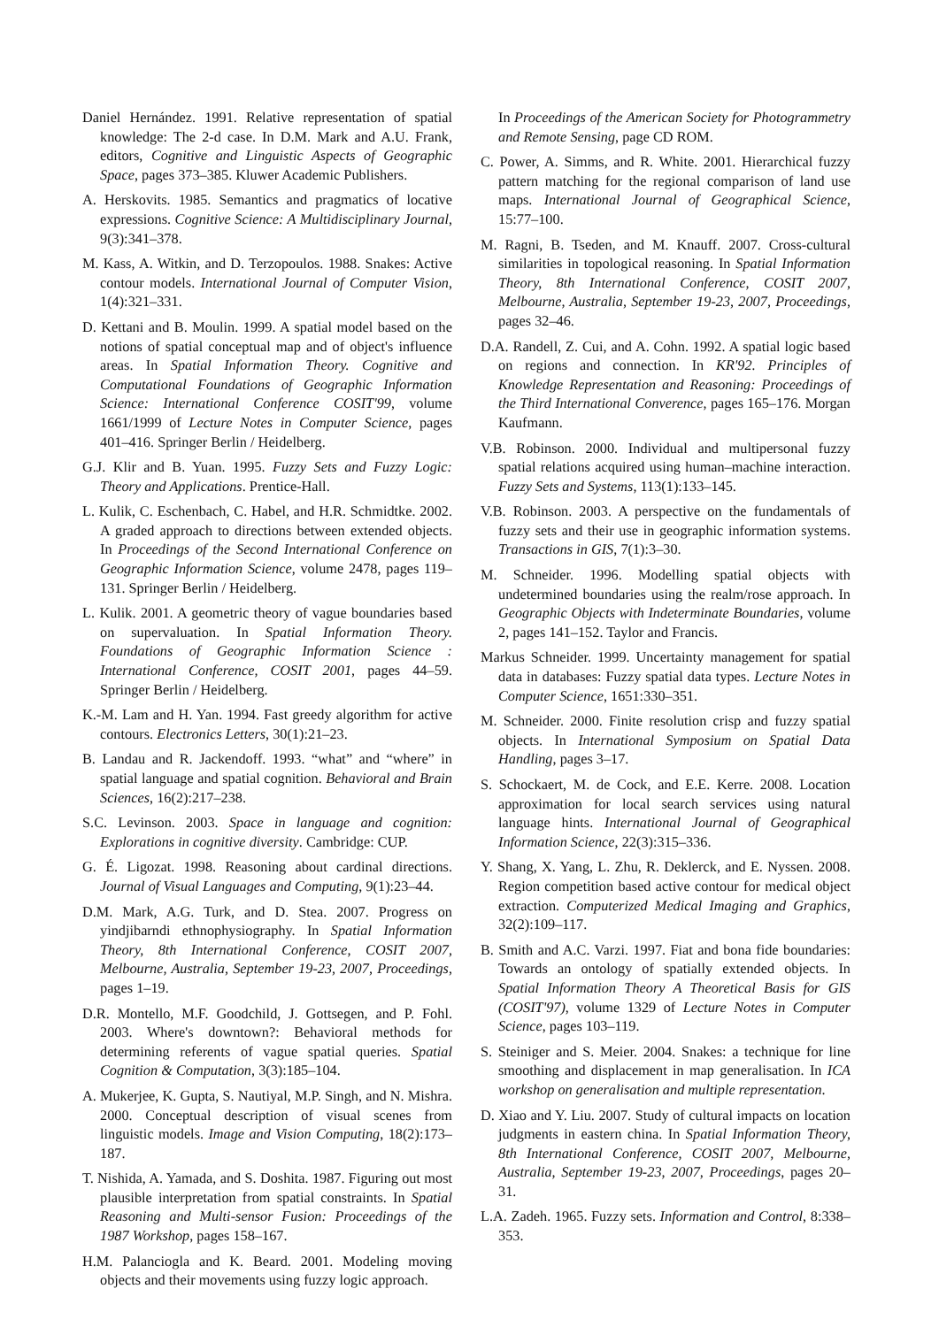Daniel Hernández. 1991. Relative representation of spatial knowledge: The 2-d case. In D.M. Mark and A.U. Frank, editors, Cognitive and Linguistic Aspects of Geographic Space, pages 373–385. Kluwer Academic Publishers.
A. Herskovits. 1985. Semantics and pragmatics of locative expressions. Cognitive Science: A Multidisciplinary Journal, 9(3):341–378.
M. Kass, A. Witkin, and D. Terzopoulos. 1988. Snakes: Active contour models. International Journal of Computer Vision, 1(4):321–331.
D. Kettani and B. Moulin. 1999. A spatial model based on the notions of spatial conceptual map and of object's influence areas. In Spatial Information Theory. Cognitive and Computational Foundations of Geographic Information Science: International Conference COSIT'99, volume 1661/1999 of Lecture Notes in Computer Science, pages 401–416. Springer Berlin / Heidelberg.
G.J. Klir and B. Yuan. 1995. Fuzzy Sets and Fuzzy Logic: Theory and Applications. Prentice-Hall.
L. Kulik, C. Eschenbach, C. Habel, and H.R. Schmidtke. 2002. A graded approach to directions between extended objects. In Proceedings of the Second International Conference on Geographic Information Science, volume 2478, pages 119–131. Springer Berlin / Heidelberg.
L. Kulik. 2001. A geometric theory of vague boundaries based on supervaluation. In Spatial Information Theory. Foundations of Geographic Information Science : International Conference, COSIT 2001, pages 44–59. Springer Berlin / Heidelberg.
K.-M. Lam and H. Yan. 1994. Fast greedy algorithm for active contours. Electronics Letters, 30(1):21–23.
B. Landau and R. Jackendoff. 1993. “what” and “where” in spatial language and spatial cognition. Behavioral and Brain Sciences, 16(2):217–238.
S.C. Levinson. 2003. Space in language and cognition: Explorations in cognitive diversity. Cambridge: CUP.
G. É. Ligozat. 1998. Reasoning about cardinal directions. Journal of Visual Languages and Computing, 9(1):23–44.
D.M. Mark, A.G. Turk, and D. Stea. 2007. Progress on yindjibarndi ethnophysiography. In Spatial Information Theory, 8th International Conference, COSIT 2007, Melbourne, Australia, September 19-23, 2007, Proceedings, pages 1–19.
D.R. Montello, M.F. Goodchild, J. Gottsegen, and P. Fohl. 2003. Where's downtown?: Behavioral methods for determining referents of vague spatial queries. Spatial Cognition & Computation, 3(3):185–104.
A. Mukerjee, K. Gupta, S. Nautiyal, M.P. Singh, and N. Mishra. 2000. Conceptual description of visual scenes from linguistic models. Image and Vision Computing, 18(2):173–187.
T. Nishida, A. Yamada, and S. Doshita. 1987. Figuring out most plausible interpretation from spatial constraints. In Spatial Reasoning and Multi-sensor Fusion: Proceedings of the 1987 Workshop, pages 158–167.
H.M. Palanciogla and K. Beard. 2001. Modeling moving objects and their movements using fuzzy logic approach.
In Proceedings of the American Society for Photogrammetry and Remote Sensing, page CD ROM.
C. Power, A. Simms, and R. White. 2001. Hierarchical fuzzy pattern matching for the regional comparison of land use maps. International Journal of Geographical Science, 15:77–100.
M. Ragni, B. Tseden, and M. Knauff. 2007. Cross-cultural similarities in topological reasoning. In Spatial Information Theory, 8th International Conference, COSIT 2007, Melbourne, Australia, September 19-23, 2007, Proceedings, pages 32–46.
D.A. Randell, Z. Cui, and A. Cohn. 1992. A spatial logic based on regions and connection. In KR'92. Principles of Knowledge Representation and Reasoning: Proceedings of the Third International Converence, pages 165–176. Morgan Kaufmann.
V.B. Robinson. 2000. Individual and multipersonal fuzzy spatial relations acquired using human–machine interaction. Fuzzy Sets and Systems, 113(1):133–145.
V.B. Robinson. 2003. A perspective on the fundamentals of fuzzy sets and their use in geographic information systems. Transactions in GIS, 7(1):3–30.
M. Schneider. 1996. Modelling spatial objects with undetermined boundaries using the realm/rose approach. In Geographic Objects with Indeterminate Boundaries, volume 2, pages 141–152. Taylor and Francis.
Markus Schneider. 1999. Uncertainty management for spatial data in databases: Fuzzy spatial data types. Lecture Notes in Computer Science, 1651:330–351.
M. Schneider. 2000. Finite resolution crisp and fuzzy spatial objects. In International Symposium on Spatial Data Handling, pages 3–17.
S. Schockaert, M. de Cock, and E.E. Kerre. 2008. Location approximation for local search services using natural language hints. International Journal of Geographical Information Science, 22(3):315–336.
Y. Shang, X. Yang, L. Zhu, R. Deklerck, and E. Nyssen. 2008. Region competition based active contour for medical object extraction. Computerized Medical Imaging and Graphics, 32(2):109–117.
B. Smith and A.C. Varzi. 1997. Fiat and bona fide boundaries: Towards an ontology of spatially extended objects. In Spatial Information Theory A Theoretical Basis for GIS (COSIT'97), volume 1329 of Lecture Notes in Computer Science, pages 103–119.
S. Steiniger and S. Meier. 2004. Snakes: a technique for line smoothing and displacement in map generalisation. In ICA workshop on generalisation and multiple representation.
D. Xiao and Y. Liu. 2007. Study of cultural impacts on location judgments in eastern china. In Spatial Information Theory, 8th International Conference, COSIT 2007, Melbourne, Australia, September 19-23, 2007, Proceedings, pages 20–31.
L.A. Zadeh. 1965. Fuzzy sets. Information and Control, 8:338–353.